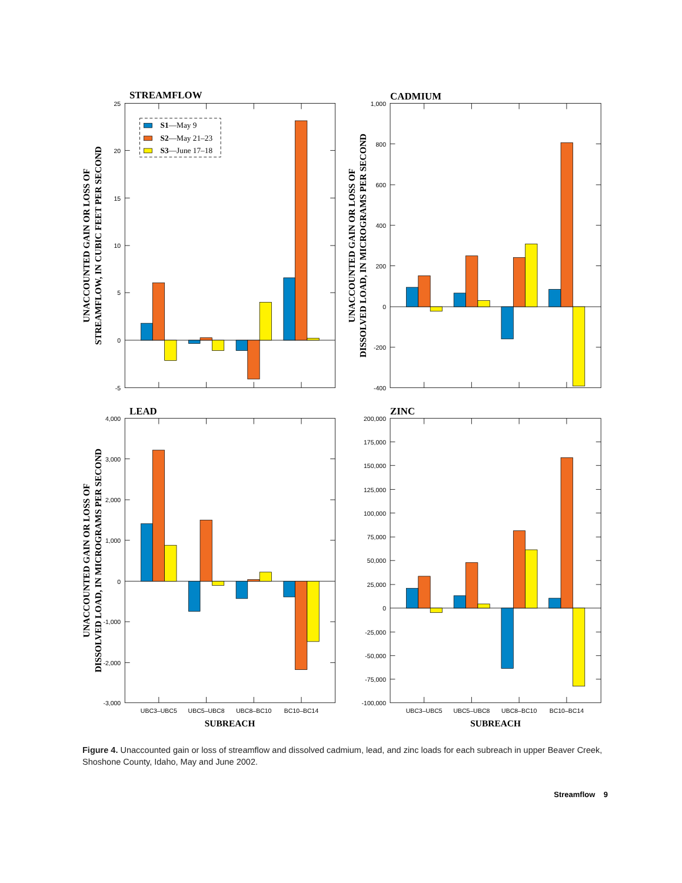STREAMFLOW
CADMIUM
LEAD
ZINC
S1—May 9
S2—May 21–23
S3—June 17–18
25
20
15
10
5
0
-5
1,000
800
600
400
200
0
-200
-400
4,000
3,000
2,000
1,000
0
-1,000
-2,000
-3,000
200,000
175,000
150,000
125,000
100,000
75,000
50,000
25,000
0
-25,000
-50,000
-75,000
-100,000
UBC3–UBC5
UBC5–UBC8
UBC8–BC10
BC10–BC14
UBC3–UBC5
UBC5–UBC8
UBC8–BC10
BC10–BC14
SUBREACH
SUBREACH
UNACCOUNTED GAIN OR LOSS OF
STREAMFLOW, IN CUBIC FEET PER SECOND
UNACCOUNTED GAIN OR LOSS OF
DISSOLVED LOAD, IN MICROGRAMS PER SECOND
UNACCOUNTED GAIN OR LOSS OF
DISSOLVED LOAD, IN MICROGRAMS PER SECOND
Figure 4. Unaccounted gain or loss of streamflow and dissolved cadmium, lead, and zinc loads for each subreach in upper Beaver Creek, Shoshone County, Idaho, May and June 2002.
Streamflow 9